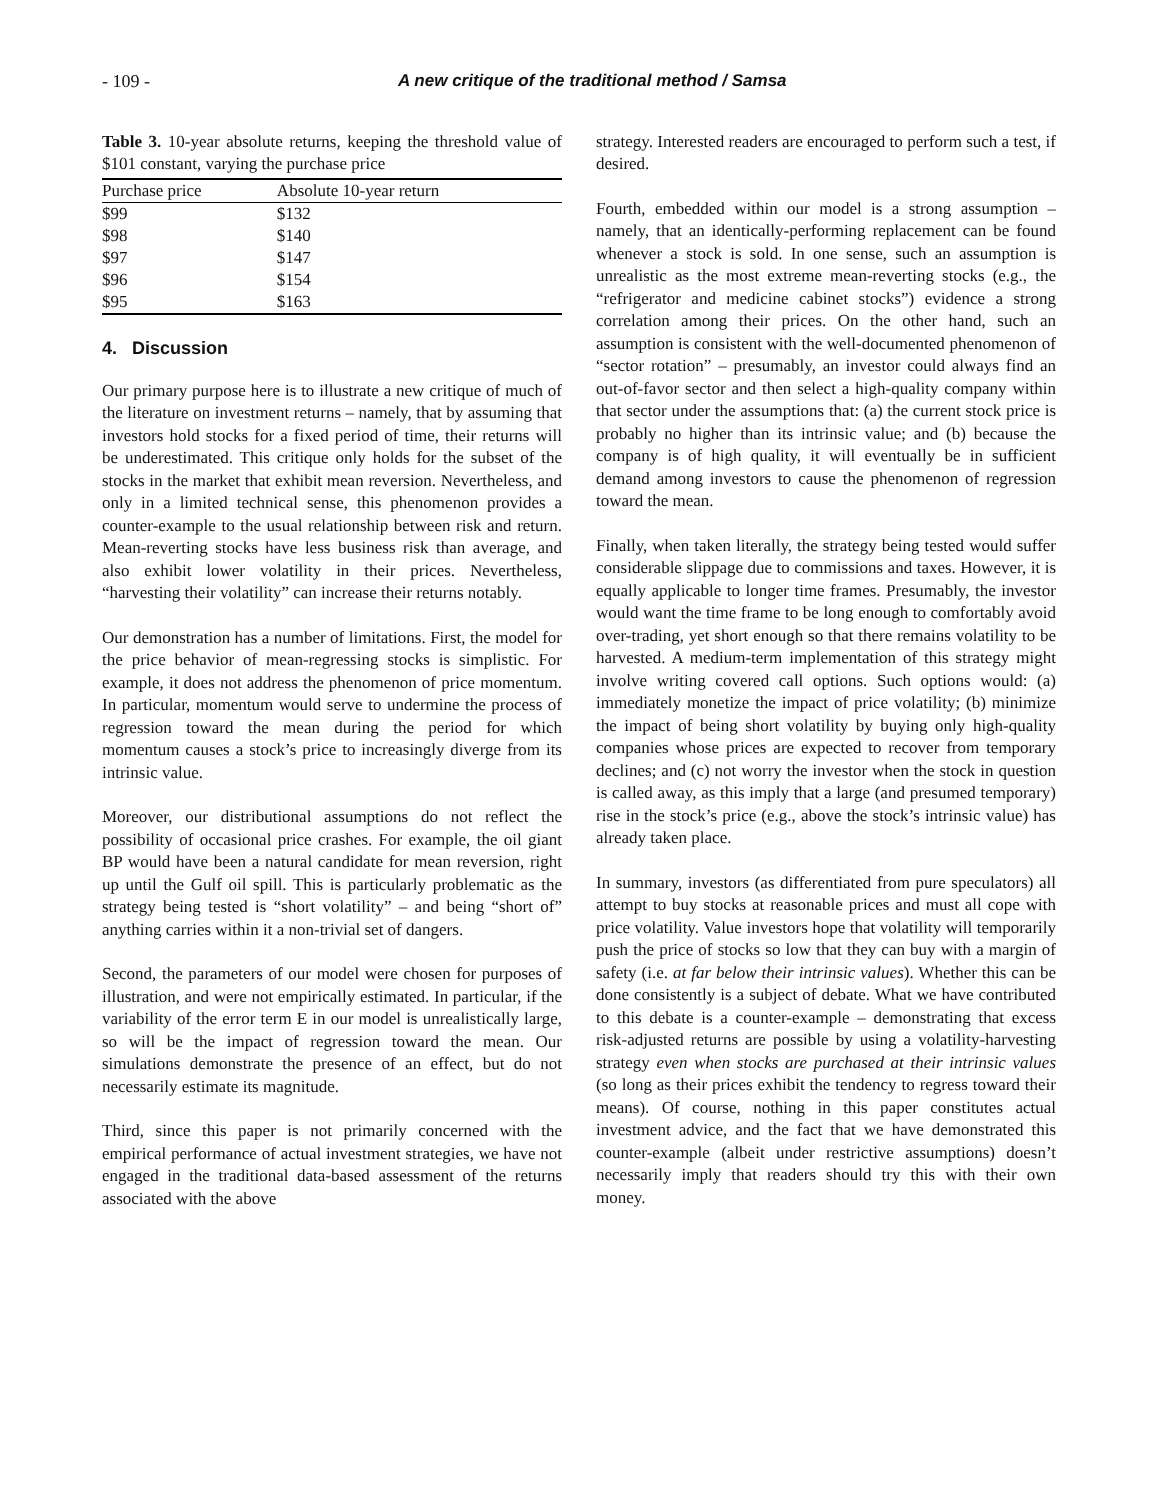- 109 - A new critique of the traditional method / Samsa
Table 3. 10-year absolute returns, keeping the threshold value of $101 constant, varying the purchase price
| Purchase price | Absolute 10-year return |
| --- | --- |
| $99 | $132 |
| $98 | $140 |
| $97 | $147 |
| $96 | $154 |
| $95 | $163 |
4. Discussion
Our primary purpose here is to illustrate a new critique of much of the literature on investment returns – namely, that by assuming that investors hold stocks for a fixed period of time, their returns will be underestimated. This critique only holds for the subset of the stocks in the market that exhibit mean reversion. Nevertheless, and only in a limited technical sense, this phenomenon provides a counter-example to the usual relationship between risk and return. Mean-reverting stocks have less business risk than average, and also exhibit lower volatility in their prices. Nevertheless, “harvesting their volatility” can increase their returns notably.
Our demonstration has a number of limitations. First, the model for the price behavior of mean-regressing stocks is simplistic. For example, it does not address the phenomenon of price momentum. In particular, momentum would serve to undermine the process of regression toward the mean during the period for which momentum causes a stock’s price to increasingly diverge from its intrinsic value.
Moreover, our distributional assumptions do not reflect the possibility of occasional price crashes. For example, the oil giant BP would have been a natural candidate for mean reversion, right up until the Gulf oil spill. This is particularly problematic as the strategy being tested is “short volatility” – and being “short of” anything carries within it a non-trivial set of dangers.
Second, the parameters of our model were chosen for purposes of illustration, and were not empirically estimated. In particular, if the variability of the error term E in our model is unrealistically large, so will be the impact of regression toward the mean. Our simulations demonstrate the presence of an effect, but do not necessarily estimate its magnitude.
Third, since this paper is not primarily concerned with the empirical performance of actual investment strategies, we have not engaged in the traditional data-based assessment of the returns associated with the above
strategy. Interested readers are encouraged to perform such a test, if desired.
Fourth, embedded within our model is a strong assumption – namely, that an identically-performing replacement can be found whenever a stock is sold. In one sense, such an assumption is unrealistic as the most extreme mean-reverting stocks (e.g., the “refrigerator and medicine cabinet stocks”) evidence a strong correlation among their prices. On the other hand, such an assumption is consistent with the well-documented phenomenon of “sector rotation” – presumably, an investor could always find an out-of-favor sector and then select a high-quality company within that sector under the assumptions that: (a) the current stock price is probably no higher than its intrinsic value; and (b) because the company is of high quality, it will eventually be in sufficient demand among investors to cause the phenomenon of regression toward the mean.
Finally, when taken literally, the strategy being tested would suffer considerable slippage due to commissions and taxes. However, it is equally applicable to longer time frames. Presumably, the investor would want the time frame to be long enough to comfortably avoid over-trading, yet short enough so that there remains volatility to be harvested. A medium-term implementation of this strategy might involve writing covered call options. Such options would: (a) immediately monetize the impact of price volatility; (b) minimize the impact of being short volatility by buying only high-quality companies whose prices are expected to recover from temporary declines; and (c) not worry the investor when the stock in question is called away, as this imply that a large (and presumed temporary) rise in the stock’s price (e.g., above the stock’s intrinsic value) has already taken place.
In summary, investors (as differentiated from pure speculators) all attempt to buy stocks at reasonable prices and must all cope with price volatility. Value investors hope that volatility will temporarily push the price of stocks so low that they can buy with a margin of safety (i.e. at far below their intrinsic values). Whether this can be done consistently is a subject of debate. What we have contributed to this debate is a counter-example – demonstrating that excess risk-adjusted returns are possible by using a volatility-harvesting strategy even when stocks are purchased at their intrinsic values (so long as their prices exhibit the tendency to regress toward their means). Of course, nothing in this paper constitutes actual investment advice, and the fact that we have demonstrated this counter-example (albeit under restrictive assumptions) doesn’t necessarily imply that readers should try this with their own money.